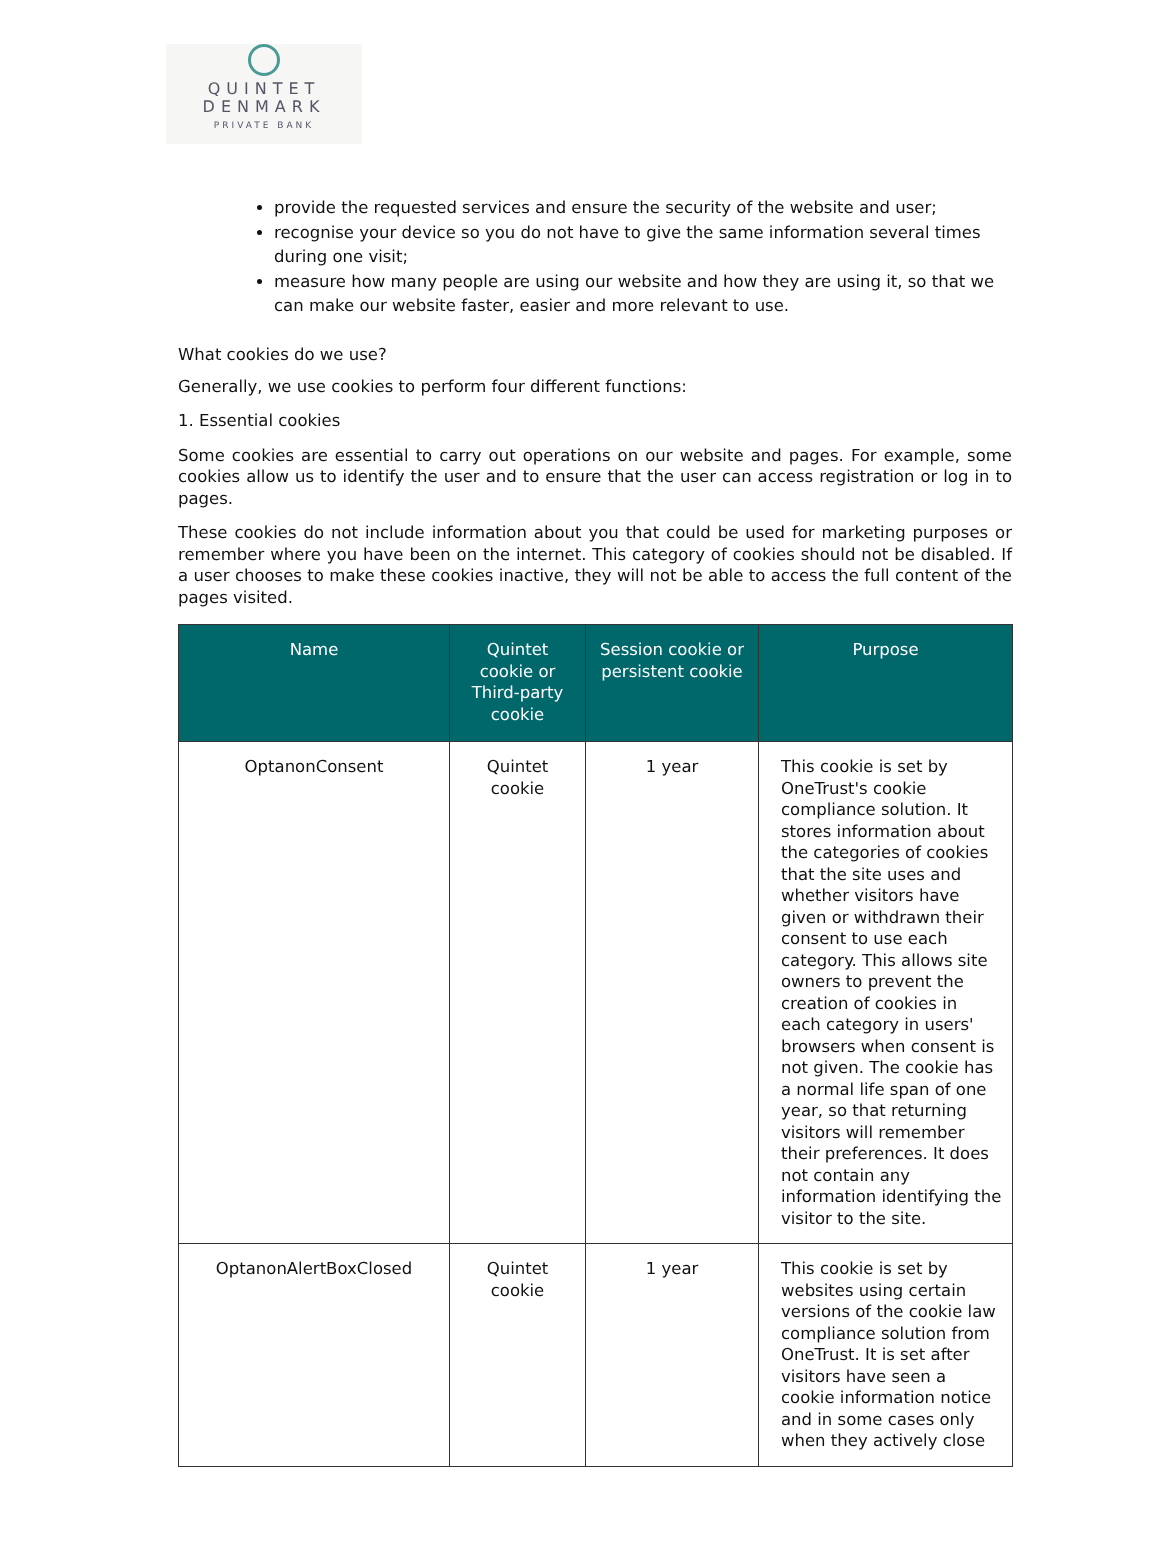QUINTET
DENMARK
PRIVATE BANK
provide the requested services and ensure the security of the website and user;
recognise your device so you do not have to give the same information several times during one visit;
measure how many people are using our website and how they are using it, so that we can make our website faster, easier and more relevant to use.
What cookies do we use?
Generally, we use cookies to perform four different functions:
1. Essential cookies
Some cookies are essential to carry out operations on our website and pages. For example, some cookies allow us to identify the user and to ensure that the user can access registration or log in to pages.
These cookies do not include information about you that could be used for marketing purposes or remember where you have been on the internet. This category of cookies should not be disabled. If a user chooses to make these cookies inactive, they will not be able to access the full content of the pages visited.
| Name | Quintet cookie or Third-party cookie | Session cookie or persistent cookie | Purpose |
| --- | --- | --- | --- |
| OptanonConsent | Quintet cookie | 1 year | This cookie is set by OneTrust's cookie compliance solution. It stores information about the categories of cookies that the site uses and whether visitors have given or withdrawn their consent to use each category. This allows site owners to prevent the creation of cookies in each category in users' browsers when consent is not given. The cookie has a normal life span of one year, so that returning visitors will remember their preferences. It does not contain any information identifying the visitor to the site. |
| OptanonAlertBoxClosed | Quintet cookie | 1 year | This cookie is set by websites using certain versions of the cookie law compliance solution from OneTrust. It is set after visitors have seen a cookie information notice and in some cases only when they actively close |